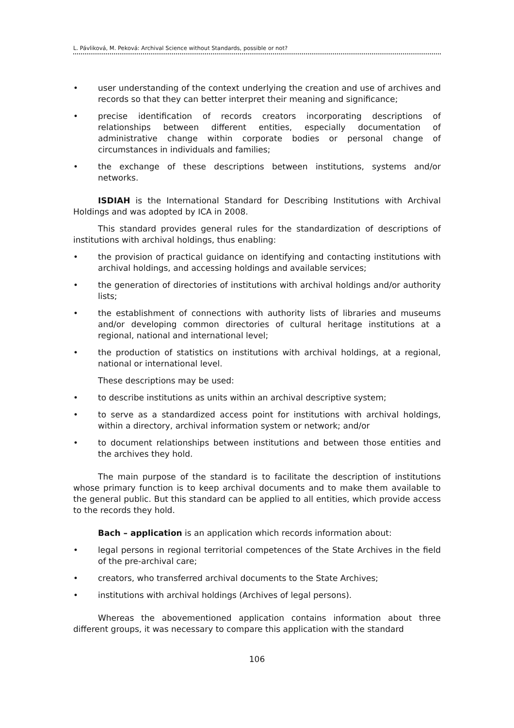L. Pávliková, M. Peková: Archival Science without Standards, possible or not?
• user understanding of the context underlying the creation and use of archives and records so that they can better interpret their meaning and significance;
• precise identification of records creators incorporating descriptions of relationships between different entities, especially documentation of administrative change within corporate bodies or personal change of circumstances in individuals and families;
• the exchange of these descriptions between institutions, systems and/or networks.
ISDIAH is the International Standard for Describing Institutions with Archival Holdings and was adopted by ICA in 2008.
This standard provides general rules for the standardization of descriptions of institutions with archival holdings, thus enabling:
• the provision of practical guidance on identifying and contacting institutions with archival holdings, and accessing holdings and available services;
• the generation of directories of institutions with archival holdings and/or authority lists;
• the establishment of connections with authority lists of libraries and museums and/or developing common directories of cultural heritage institutions at a regional, national and international level;
• the production of statistics on institutions with archival holdings, at a regional, national or international level.
These descriptions may be used:
• to describe institutions as units within an archival descriptive system;
• to serve as a standardized access point for institutions with archival holdings, within a directory, archival information system or network; and/or
• to document relationships between institutions and between those entities and the archives they hold.
The main purpose of the standard is to facilitate the description of institutions whose primary function is to keep archival documents and to make them available to the general public. But this standard can be applied to all entities, which provide access to the records they hold.
Bach – application is an application which records information about:
• legal persons in regional territorial competences of the State Archives in the field of the pre-archival care;
• creators, who transferred archival documents to the State Archives;
• institutions with archival holdings (Archives of legal persons).
Whereas the abovementioned application contains information about three different groups, it was necessary to compare this application with the standard
106